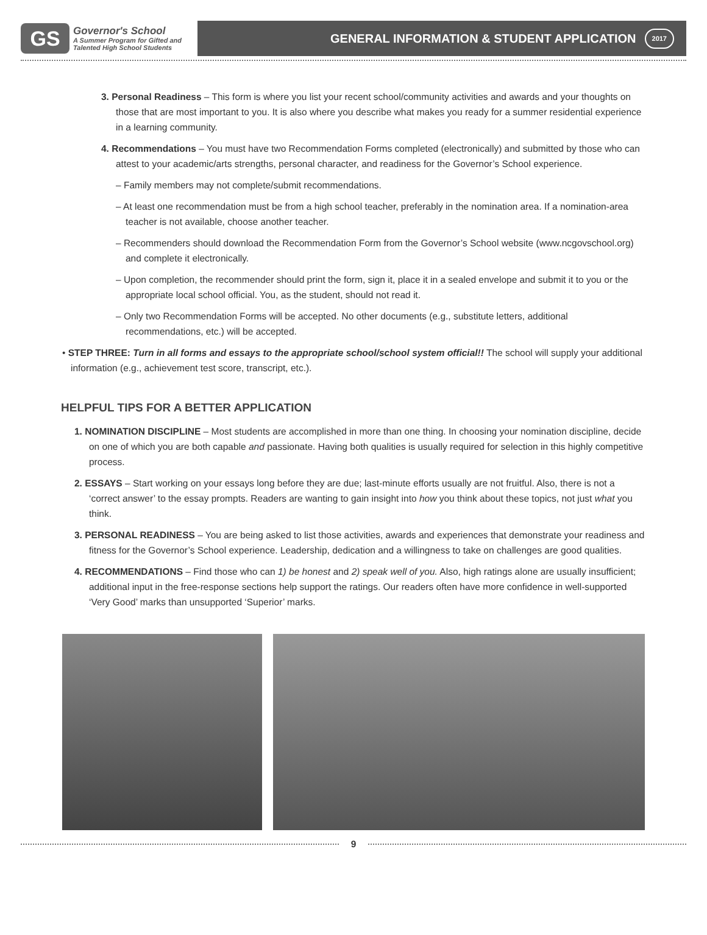GS
Governor's School
A Summer Program for Gifted and
Talented High School Students
GENERAL INFORMATION & STUDENT APPLICATION 2017
3. Personal Readiness – This form is where you list your recent school/community activities and awards and your thoughts on those that are most important to you. It is also where you describe what makes you ready for a summer residential experience in a learning community.
4. Recommendations – You must have two Recommendation Forms completed (electronically) and submitted by those who can attest to your academic/arts strengths, personal character, and readiness for the Governor’s School experience.
– Family members may not complete/submit recommendations.
– At least one recommendation must be from a high school teacher, preferably in the nomination area. If a nomination-area teacher is not available, choose another teacher.
– Recommenders should download the Recommendation Form from the Governor’s School website (www.ncgovschool.org) and complete it electronically.
– Upon completion, the recommender should print the form, sign it, place it in a sealed envelope and submit it to you or the appropriate local school official. You, as the student, should not read it.
– Only two Recommendation Forms will be accepted. No other documents (e.g., substitute letters, additional recommendations, etc.) will be accepted.
• STEP THREE: Turn in all forms and essays to the appropriate school/school system official!! The school will supply your additional information (e.g., achievement test score, transcript, etc.).
HELPFUL TIPS FOR A BETTER APPLICATION
1. NOMINATION DISCIPLINE – Most students are accomplished in more than one thing. In choosing your nomination discipline, decide on one of which you are both capable and passionate. Having both qualities is usually required for selection in this highly competitive process.
2. ESSAYS – Start working on your essays long before they are due; last-minute efforts usually are not fruitful. Also, there is not a ‘correct answer’ to the essay prompts. Readers are wanting to gain insight into how you think about these topics, not just what you think.
3. PERSONAL READINESS – You are being asked to list those activities, awards and experiences that demonstrate your readiness and fitness for the Governor’s School experience. Leadership, dedication and a willingness to take on challenges are good qualities.
4. RECOMMENDATIONS – Find those who can 1) be honest and 2) speak well of you. Also, high ratings alone are usually insufficient; additional input in the free-response sections help support the ratings. Our readers often have more confidence in well-supported ‘Very Good’ marks than unsupported ‘Superior’ marks.
9